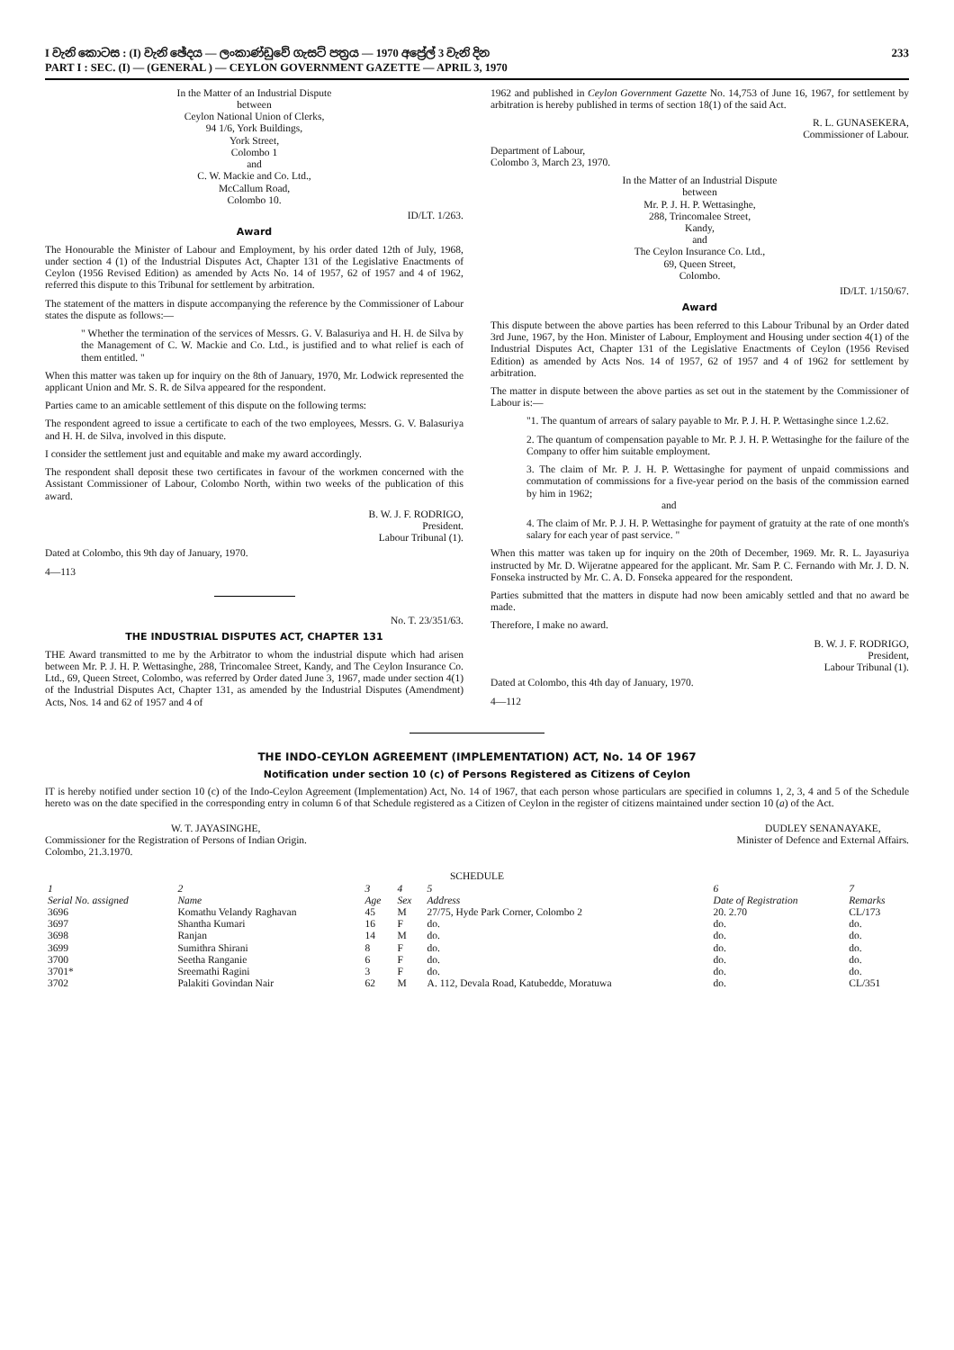233
I වැනි කොටස : (I) වැනි ඡේදය — ලංකාණ්ඩුවේ ගැසට් පත්‍රය — 1970 අප්‍රේල් 3 වැනි දින
PART I : SEC. (I) — (GENERAL ) — CEYLON GOVERNMENT GAZETTE — APRIL 3, 1970
In the Matter of an Industrial Dispute
between
Ceylon National Union of Clerks,
94 1/6, York Buildings,
York Street,
Colombo 1
and
C. W. Mackie and Co. Ltd.,
McCallum Road,
Colombo 10.
ID/LT. 1/263.
Award
The Honourable the Minister of Labour and Employment, by his order dated 12th of July, 1968, under section 4 (1) of the Industrial Disputes Act, Chapter 131 of the Legislative Enactments of Ceylon (1956 Revised Edition) as amended by Acts No. 14 of 1957, 62 of 1957 and 4 of 1962, referred this dispute to this Tribunal for settlement by arbitration.
The statement of the matters in dispute accompanying the reference by the Commissioner of Labour states the dispute as follows:—
" Whether the termination of the services of Messrs. G. V. Balasuriya and H. H. de Silva by the Management of C. W. Mackie and Co. Ltd., is justified and to what relief is each of them entitled. "
When this matter was taken up for inquiry on the 8th of January, 1970, Mr. Lodwick represented the applicant Union and Mr. S. R. de Silva appeared for the respondent.
Parties came to an amicable settlement of this dispute on the following terms:
The respondent agreed to issue a certificate to each of the two employees, Messrs. G. V. Balasuriya and H. H. de Silva, involved in this dispute.
I consider the settlement just and equitable and make my award accordingly.
The respondent shall deposit these two certificates in favour of the workmen concerned with the Assistant Commissioner of Labour, Colombo North, within two weeks of the publication of this award.
B. W. J. F. RODRIGO,
President.
Labour Tribunal (1).
Dated at Colombo, this 9th day of January, 1970.
4—113
No. T. 23/351/63.
THE INDUSTRIAL DISPUTES ACT, CHAPTER 131
THE Award transmitted to me by the Arbitrator to whom the industrial dispute which had arisen between Mr. P. J. H. P. Wettasinghe, 288, Trincomalee Street, Kandy, and The Ceylon Insurance Co. Ltd., 69, Queen Street, Colombo, was referred by Order dated June 3, 1967, made under section 4(1) of the Industrial Disputes Act, Chapter 131, as amended by the Industrial Disputes (Amendment) Acts, Nos. 14 and 62 of 1957 and 4 of
1962 and published in Ceylon Government Gazette No. 14,753 of June 16, 1967, for settlement by arbitration is hereby published in terms of section 18(1) of the said Act.
R. L. GUNASEKERA,
Commissioner of Labour.
Department of Labour,
Colombo 3, March 23, 1970.
In the Matter of an Industrial Dispute
between
Mr. P. J. H. P. Wettasinghe,
288, Trincomalee Street,
Kandy,
and
The Ceylon Insurance Co. Ltd.,
69, Queen Street,
Colombo.
ID/LT. 1/150/67.
Award
This dispute between the above parties has been referred to this Labour Tribunal by an Order dated 3rd June, 1967, by the Hon. Minister of Labour, Employment and Housing under section 4(1) of the Industrial Disputes Act, Chapter 131 of the Legislative Enactments of Ceylon (1956 Revised Edition) as amended by Acts Nos. 14 of 1957, 62 of 1957 and 4 of 1962 for settlement by arbitration.
The matter in dispute between the above parties as set out in the statement by the Commissioner of Labour is:—
"1. The quantum of arrears of salary payable to Mr. P. J. H. P. Wettasinghe since 1.2.62.
2. The quantum of compensation payable to Mr. P. J. H. P. Wettasinghe for the failure of the Company to offer him suitable employment.
3. The claim of Mr. P. J. H. P. Wettasinghe for payment of unpaid commissions and commutation of commissions for a five-year period on the basis of the commission earned by him in 1962;
and
4. The claim of Mr. P. J. H. P. Wettasinghe for payment of gratuity at the rate of one month's salary for each year of past service. "
When this matter was taken up for inquiry on the 20th of December, 1969. Mr. R. L. Jayasuriya instructed by Mr. D. Wijeratne appeared for the applicant. Mr. Sam P. C. Fernando with Mr. J. D. N. Fonseka instructed by Mr. C. A. D. Fonseka appeared for the respondent.
Parties submitted that the matters in dispute had now been amicably settled and that no award be made.
Therefore, I make no award.
B. W. J. F. RODRIGO,
President,
Labour Tribunal (1).
Dated at Colombo, this 4th day of January, 1970.
4—112
THE INDO-CEYLON AGREEMENT (IMPLEMENTATION) ACT, No. 14 OF 1967
Notification under section 10 (c) of Persons Registered as Citizens of Ceylon
IT is hereby notified under section 10 (c) of the Indo-Ceylon Agreement (Implementation) Act, No. 14 of 1967, that each person whose particulars are specified in columns 1, 2, 3, 4 and 5 of the Schedule hereto was on the date specified in the corresponding entry in column 6 of that Schedule registered as a Citizen of Ceylon in the register of citizens maintained under section 10 (a) of the Act.
W. T. JAYASINGHE,
Commissioner for the Registration of Persons of Indian Origin.
Colombo, 21.3.1970.
DUDLEY SENANAYAKE,
Minister of Defence and External Affairs.
SCHEDULE
| 1 | 2 | 3 | 4 | 5 | 6 | 7 |
| --- | --- | --- | --- | --- | --- | --- |
| Serial No. assigned | Name | Age | Sex | Address | Date of Registration | Remarks |
| 3696 | Komathu Velandy Raghavan | 45 | M | 27/75, Hyde Park Corner, Colombo 2 | 20. 2.70 | CL/173 |
| 3697 | Shantha Kumari | 16 | F | do. | do. | do. |
| 3698 | Ranjan | 14 | M | do. | do. | do. |
| 3699 | Sumithra Shirani | 8 | F | do. | do. | do. |
| 3700 | Seetha Ranganie | 6 | F | do. | do. | do. |
| 3701* | Sreemathi Ragini | 3 | F | do. | do. | do. |
| 3702 | Palakiti Govindan Nair | 62 | M | A. 112, Devala Road, Katubedde, Moratuwa | do. | CL/351 |